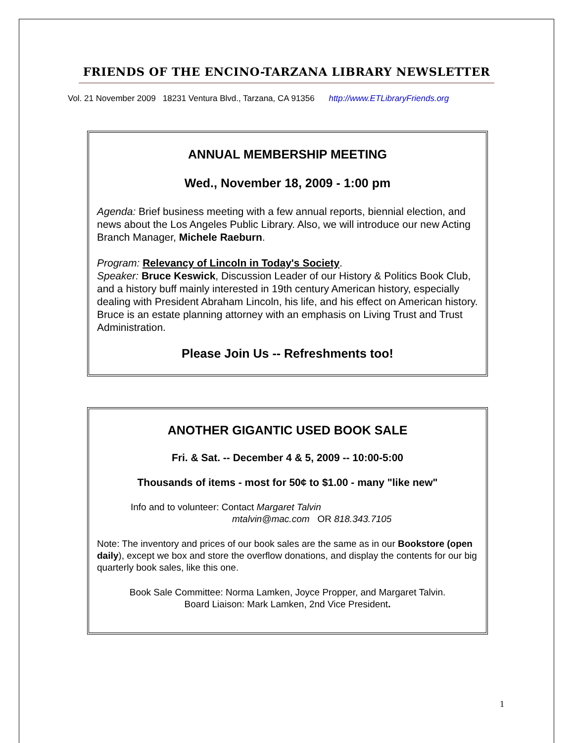FRIENDS OF THE ENCINO-TARZANA LIBRARY NEWSLETTER
Vol. 21 November 2009 18231 Ventura Blvd., Tarzana, CA 91356 http://www.ETLibraryFriends.org
ANNUAL MEMBERSHIP MEETING
Wed., November 18, 2009 - 1:00 pm
Agenda: Brief business meeting with a few annual reports, biennial election, and news about the Los Angeles Public Library. Also, we will introduce our new Acting Branch Manager, Michele Raeburn.
Program: Relevancy of Lincoln in Today's Society.
Speaker: Bruce Keswick, Discussion Leader of our History & Politics Book Club, and a history buff mainly interested in 19th century American history, especially dealing with President Abraham Lincoln, his life, and his effect on American history. Bruce is an estate planning attorney with an emphasis on Living Trust and Trust Administration.
Please Join Us -- Refreshments too!
ANOTHER GIGANTIC USED BOOK SALE
Fri. & Sat. -- December 4 & 5, 2009 -- 10:00-5:00
Thousands of items - most for 50¢ to $1.00 - many "like new"
Info and to volunteer: Contact Margaret Talvin
mtalvin@mac.com OR 818.343.7105
Note: The inventory and prices of our book sales are the same as in our Bookstore (open daily), except we box and store the overflow donations, and display the contents for our big quarterly book sales, like this one.
Book Sale Committee: Norma Lamken, Joyce Propper, and Margaret Talvin.
Board Liaison: Mark Lamken, 2nd Vice President.
1